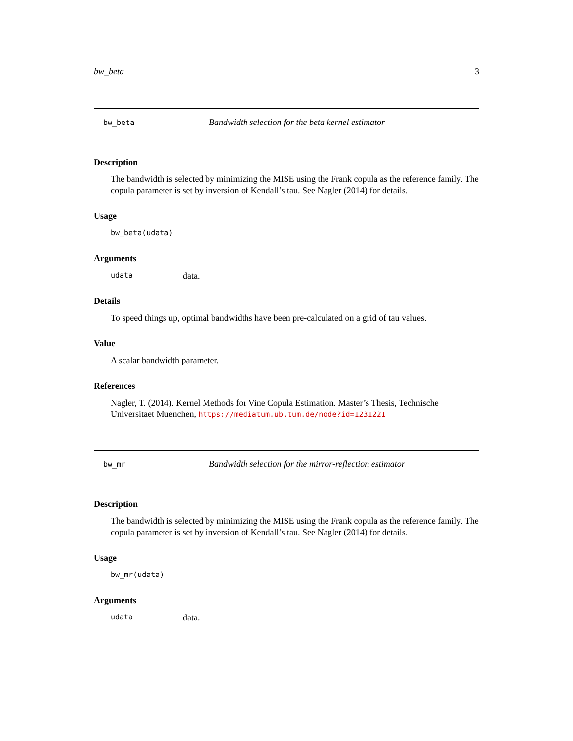bw_beta 3
bw_beta Bandwidth selection for the beta kernel estimator
Description
The bandwidth is selected by minimizing the MISE using the Frank copula as the reference family. The copula parameter is set by inversion of Kendall’s tau. See Nagler (2014) for details.
Usage
bw_beta(udata)
Arguments
udata data.
Details
To speed things up, optimal bandwidths have been pre-calculated on a grid of tau values.
Value
A scalar bandwidth parameter.
References
Nagler, T. (2014). Kernel Methods for Vine Copula Estimation. Master’s Thesis, Technische Universitaet Muenchen, https://mediatum.ub.tum.de/node?id=1231221
bw_mr Bandwidth selection for the mirror-reflection estimator
Description
The bandwidth is selected by minimizing the MISE using the Frank copula as the reference family. The copula parameter is set by inversion of Kendall’s tau. See Nagler (2014) for details.
Usage
bw_mr(udata)
Arguments
udata data.